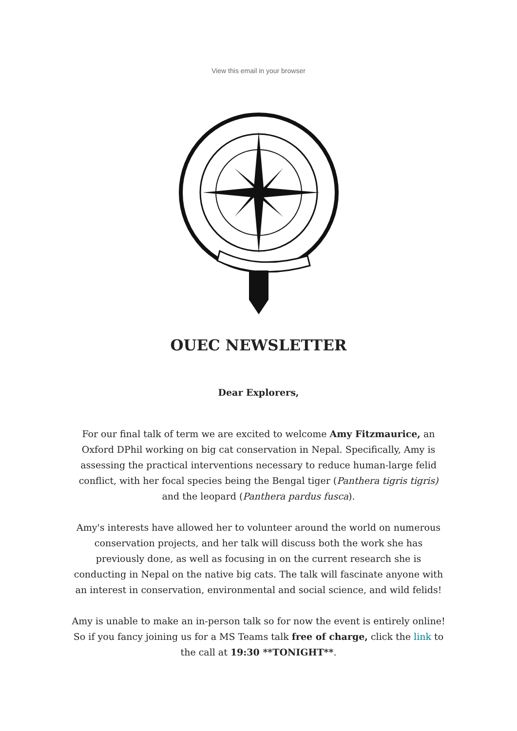View this email in your browser
OUEC NEWSLETTER
Dear Explorers,
For our final talk of term we are excited to welcome Amy Fitzmaurice, an Oxford DPhil working on big cat conservation in Nepal. Specifically, Amy is assessing the practical interventions necessary to reduce human-large felid conflict, with her focal species being the Bengal tiger (Panthera tigris tigris) and the leopard (Panthera pardus fusca).
Amy's interests have allowed her to volunteer around the world on numerous conservation projects, and her talk will discuss both the work she has previously done, as well as focusing in on the current research she is conducting in Nepal on the native big cats. The talk will fascinate anyone with an interest in conservation, environmental and social science, and wild felids!
Amy is unable to make an in-person talk so for now the event is entirely online! So if you fancy joining us for a MS Teams talk free of charge, click the link to the call at 19:30 **TONIGHT**.